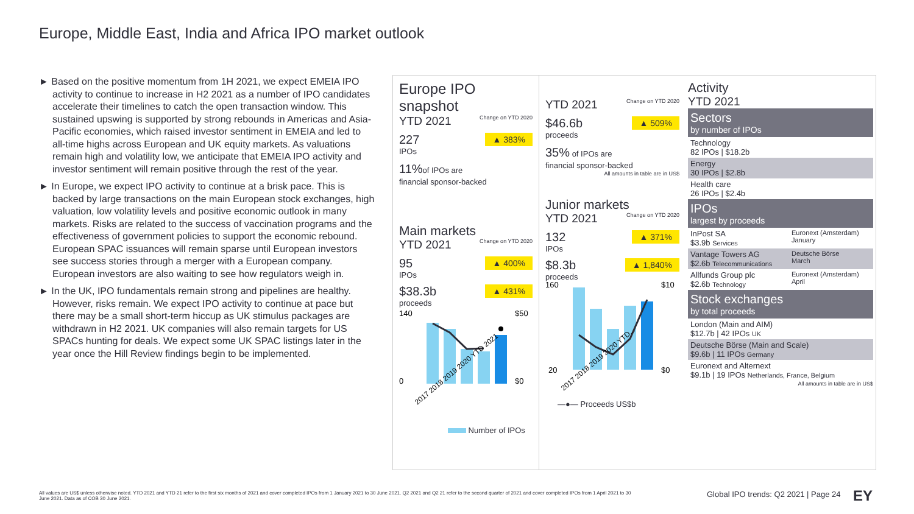Europe, Middle East, India and Africa IPO market outlook
► Based on the positive momentum from 1H 2021, we expect EMEIA IPO activity to continue to increase in H2 2021 as a number of IPO candidates accelerate their timelines to catch the open transaction window. This sustained upswing is supported by strong rebounds in Americas and Asia-Pacific economies, which raised investor sentiment in EMEIA and led to all-time highs across European and UK equity markets. As valuations remain high and volatility low, we anticipate that EMEIA IPO activity and investor sentiment will remain positive through the rest of the year.
► In Europe, we expect IPO activity to continue at a brisk pace. This is backed by large transactions on the main European stock exchanges, high valuation, low volatility levels and positive economic outlook in many markets. Risks are related to the success of vaccination programs and the effectiveness of government policies to support the economic rebound. European SPAC issuances will remain sparse until European investors see success stories through a merger with a European company. European investors are also waiting to see how regulators weigh in.
► In the UK, IPO fundamentals remain strong and pipelines are healthy. However, risks remain. We expect IPO activity to continue at pace but there may be a small short-term hiccup as UK stimulus packages are withdrawn in H2 2021. UK companies will also remain targets for US SPACs hunting for deals. We expect some UK SPAC listings later in the year once the Hill Review findings begin to be implemented.
Europe IPO snapshot
YTD 2021 Change on YTD 2020
227 ▲ 383%
IPOs
11% of IPOs are
financial sponsor-backed
Main markets
YTD 2021 Change on YTD 2020
95 ▲ 400%
IPOs
$38.3b ▲ 431%
proceeds
140
0
$50
$0
2017 2018 2019 2020 YTD 2021
Number of IPOs
YTD 2021 Change on YTD 2020
$46.6b ▲ 509%
proceeds
35% of IPOs are
financial sponsor-backed
All amounts in table are in US$
Junior markets
YTD 2021 Change on YTD 2020
132 ▲ 371%
IPOs
$8.3b ▲ 1,840%
proceeds
160
20
$10
$0
2017 2018 2019 2020 YTD...
—●— Proceeds US$b
Activity
YTD 2021
Sectors
by number of IPOs
Technology
82 IPOs | $18.2b
Energy
30 IPOs | $2.8b
Health care
26 IPOs | $2.4b
IPOs
largest by proceeds
InPost SA
$3.9b Services Euronext (Amsterdam)
January
Vantage Towers AG
$2.6b Telecommunications Deutsche Börse
March
Allfunds Group plc
$2.6b Technology Euronext (Amsterdam)
April
Stock exchanges
by total proceeds
London (Main and AIM)
$12.7b | 42 IPOs UK
Deutsche Börse (Main and Scale)
$9.6b | 11 IPOs Germany
Euronext and Alternext
$9.1b | 19 IPOs Netherlands, France, Belgium
All amounts in table are in US$
All values are US$ unless otherwise noted. YTD 2021 and YTD 21 refer to the first six months of 2021 and cover completed IPOs from 1 January 2021 to 30 June 2021. Q2 2021 and Q2 21 refer to the second quarter of 2021 and cover completed IPOs from 1 April 2021 to 30 June 2021. Data as of COB 30 June 2021.
Global IPO trends: Q2 2021 | Page 24
EY